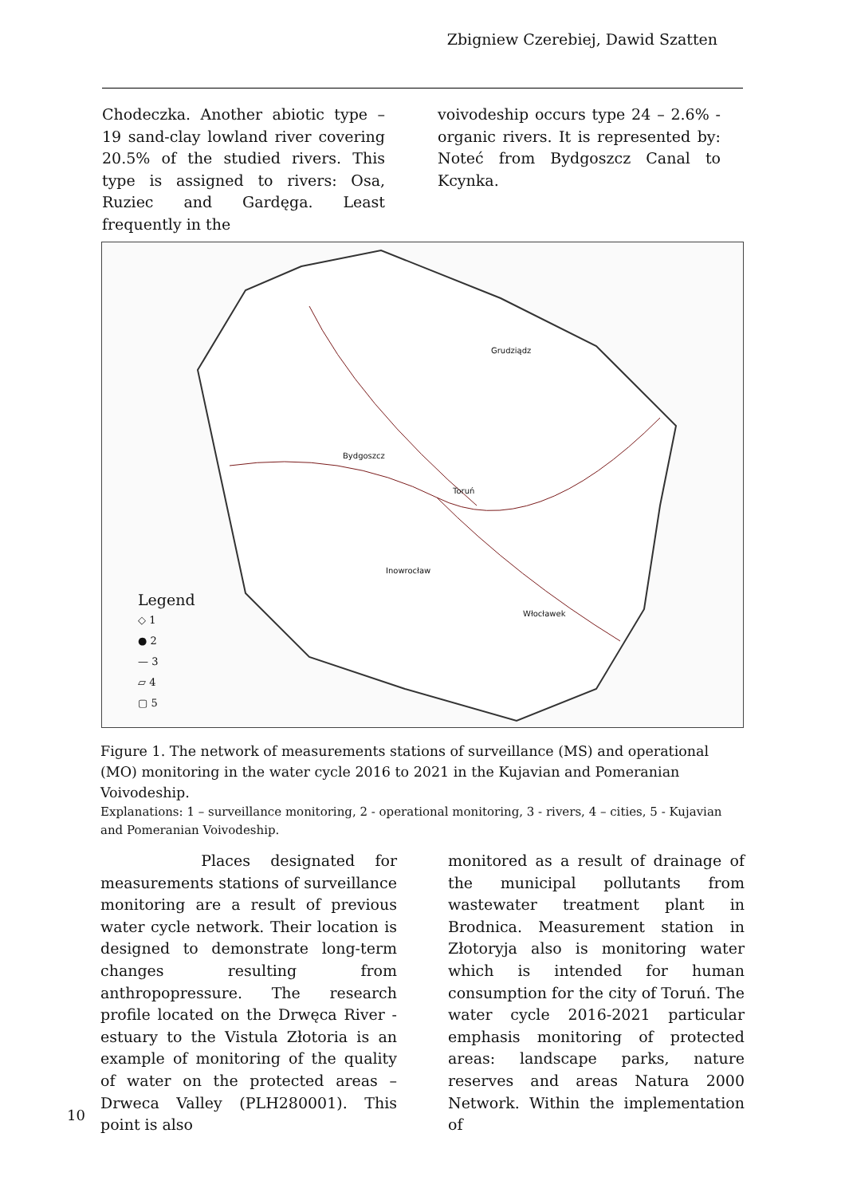Zbigniew Czerebiej, Dawid Szatten
Chodeczka. Another abiotic type – 19 sand-clay lowland river covering 20.5% of the studied rivers. This type is assigned to rivers: Osa, Ruziec and Gardęga. Least frequently in the
voivodeship occurs type 24 – 2.6% - organic rivers. It is represented by: Noteć from Bydgoszcz Canal to Kcynka.
Bydgoszcz
Toruń
Grudziądz
Inowrocław
Włocławek
Legend
◇ 1
● 2
— 3
▱ 4
▢ 5
Figure 1. The network of measurements stations of surveillance (MS) and operational (MO) monitoring in the water cycle 2016 to 2021 in the Kujavian and Pomeranian Voivodeship.
Explanations: 1 – surveillance monitoring, 2 - operational monitoring, 3 - rivers, 4 – cities, 5 - Kujavian and Pomeranian Voivodeship.
Places designated for measurements stations of surveillance monitoring are a result of previous water cycle network. Their location is designed to demonstrate long-term changes resulting from anthropopressure. The research profile located on the Drwęca River - estuary to the Vistula Złotoria is an example of monitoring of the quality of water on the protected areas – Drweca Valley (PLH280001). This point is also
monitored as a result of drainage of the municipal pollutants from wastewater treatment plant in Brodnica. Measurement station in Złotoryja also is monitoring water which is intended for human consumption for the city of Toruń. The water cycle 2016-2021 particular emphasis monitoring of protected areas: landscape parks, nature reserves and areas Natura 2000 Network. Within the implementation of
10